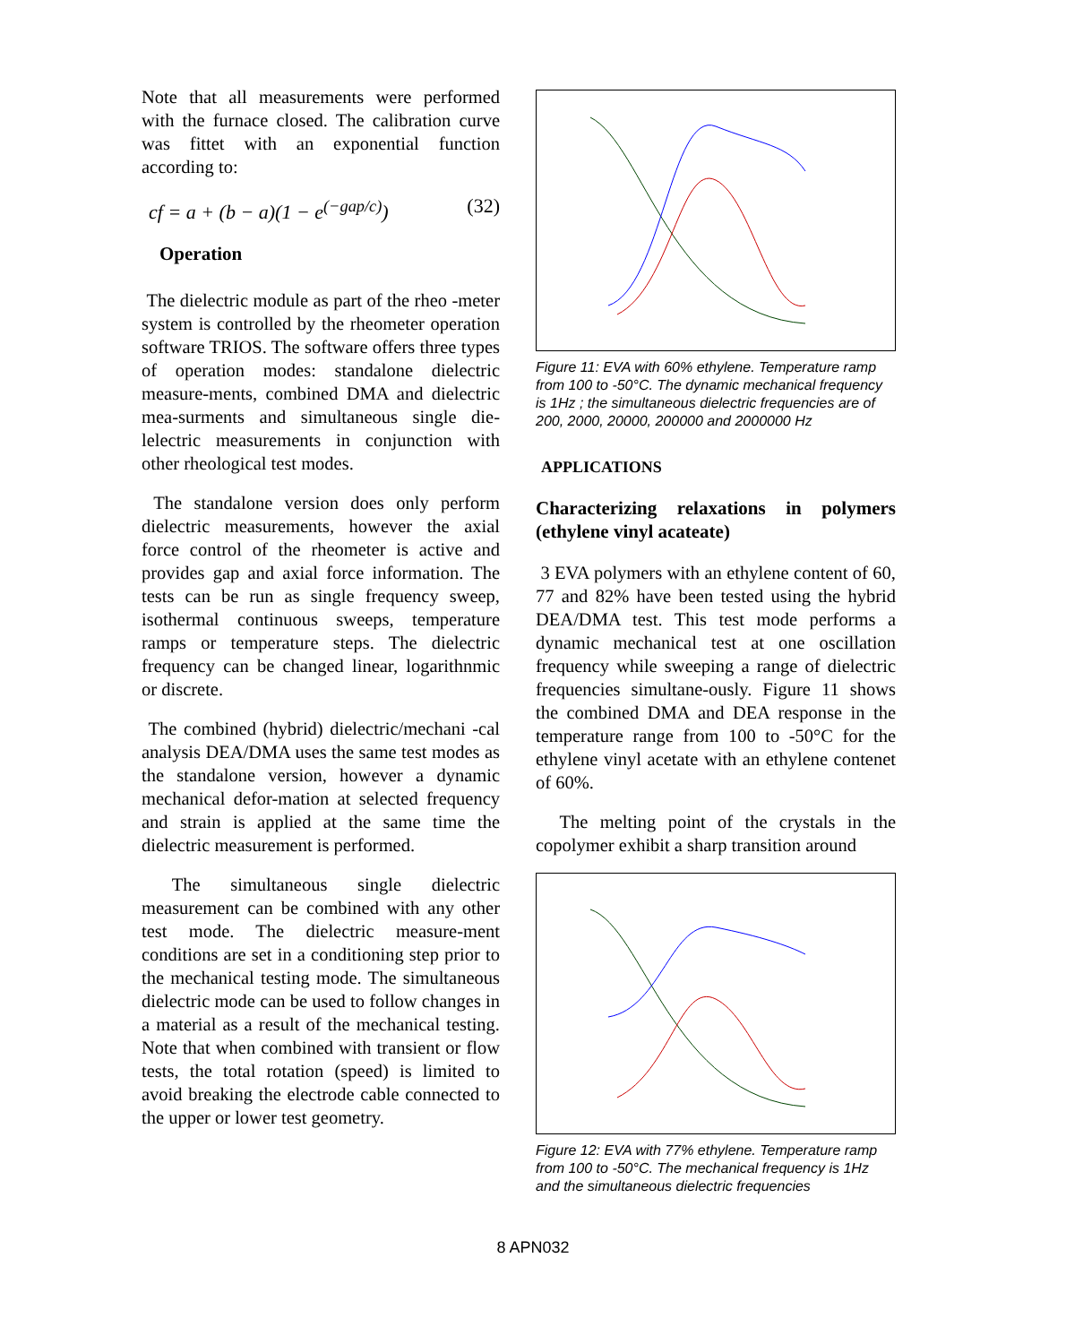Note that all measurements were performed with the furnace closed. The calibration curve was fittet with an exponential function according to:
cf = a + (b − a)(1 − e<sup>(−gap/c)</sup>) (32)
Operation
The dielectric module as part of the rheo -meter system is controlled by the rheometer operation software TRIOS. The software offers three types of operation modes: standalone dielectric measure-ments, combined DMA and dielectric mea-surments and simultaneous single die-lelectric measurements in conjunction with other rheological test modes.
The standalone version does only perform dielectric measurements, however the axial force control of the rheometer is active and provides gap and axial force information. The tests can be run as single frequency sweep, isothermal continuous sweeps, temperature ramps or temperature steps. The dielectric frequency can be changed linear, logarithnmic or discrete.
The combined (hybrid) dielectric/mechani -cal analysis DEA/DMA uses the same test modes as the standalone version, however a dynamic mechanical defor-mation at selected frequency and strain is applied at the same time the dielectric measurement is performed.
The simultaneous single dielectric measurement can be combined with any other test mode. The dielectric measure-ment conditions are set in a conditioning step prior to the mechanical testing mode. The simultaneous dielectric mode can be used to follow changes in a material as a result of the mechanical testing. Note that when combined with transient or flow tests, the total rotation (speed) is limited to avoid breaking the electrode cable connected to the upper or lower test geometry.
Figure 11: EVA with 60% ethylene. Temperature ramp from 100 to -50°C. The dynamic mechanical frequency is 1Hz ; the simultaneous dielectric frequencies are of 200, 2000, 20000, 200000 and 2000000 Hz
APPLICATIONS
Characterizing relaxations in polymers (ethylene vinyl acateate)
3 EVA polymers with an ethylene content of 60, 77 and 82% have been tested using the hybrid DEA/DMA test. This test mode performs a dynamic mechanical test at one oscillation frequency while sweeping a range of dielectric frequencies simultane-ously. Figure 11 shows the combined DMA and DEA response in the temperature range from 100 to -50°C for the ethylene vinyl acetate with an ethylene contenet of 60%.
The melting point of the crystals in the copolymer exhibit a sharp transition around
Figure 12: EVA with 77% ethylene. Temperature ramp from 100 to -50°C. The mechanical frequency is 1Hz and the simultaneous dielectric frequencies
8 APN032